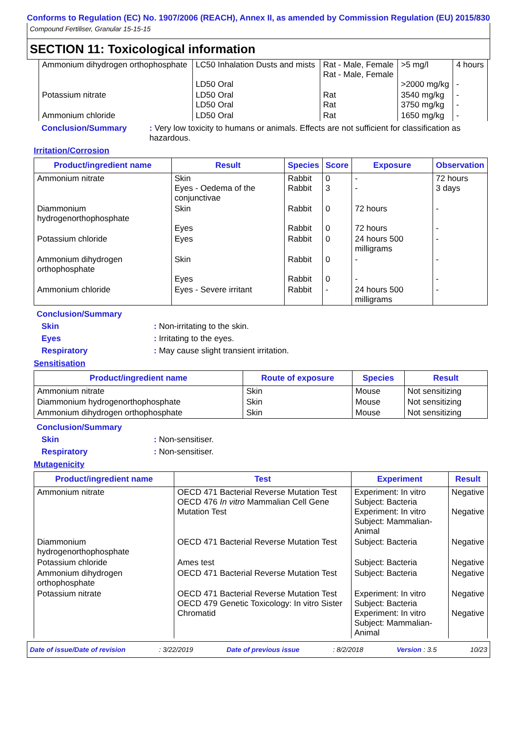Conforms to Regulation (EC) No. 1907/2006 (REACH), Annex II, as amended by Commission Regulation (EU) 2015/830
Compound Fertiliser, Granular 15-15-15
SECTION 11: Toxicological information
| Ammonium dihydrogen orthophosphate | LC50 Inhalation Dusts and mists LD50 Oral | Rat - Male, Female Rat - Male, Female | >5 mg/l >2000 mg/kg | 4 hours - |
| Potassium nitrate | LD50 Oral LD50 Oral | Rat Rat | 3540 mg/kg 3750 mg/kg | - - |
| Ammonium chloride | LD50 Oral | Rat | 1650 mg/kg | - |
Conclusion/Summary: Very low toxicity to humans or animals. Effects are not sufficient for classification as hazardous.
Irritation/Corrosion
| Product/ingredient name | Result | Species | Score | Exposure | Observation |
| --- | --- | --- | --- | --- | --- |
| Ammonium nitrate | Skin Eyes - Oedema of the conjunctivae | Rabbit Rabbit | 0 3 | - - | 72 hours 3 days |
| Diammonium hydrogenorthophosphate | Skin Eyes | Rabbit Rabbit | 0 0 | 72 hours 72 hours | - - |
| Potassium chloride | Eyes | Rabbit | 0 | 24 hours 500 milligrams | - |
| Ammonium dihydrogen orthophosphate | Skin Eyes | Rabbit Rabbit | 0 0 | - - | - - |
| Ammonium chloride | Eyes - Severe irritant | Rabbit | - | 24 hours 500 milligrams | - |
Conclusion/Summary
Skin: Non-irritating to the skin.
Eyes: Irritating to the eyes.
Respiratory: May cause slight transient irritation.
Sensitisation
| Product/ingredient name | Route of exposure | Species | Result |
| --- | --- | --- | --- |
| Ammonium nitrate | Skin | Mouse | Not sensitizing |
| Diammonium hydrogenorthophosphate | Skin | Mouse | Not sensitizing |
| Ammonium dihydrogen orthophosphate | Skin | Mouse | Not sensitizing |
Conclusion/Summary
Skin: Non-sensitiser.
Respiratory: Non-sensitiser.
Mutagenicity
| Product/ingredient name | Test | Experiment | Result |
| --- | --- | --- | --- |
| Ammonium nitrate | OECD 471 Bacterial Reverse Mutation Test OECD 476 In vitro Mammalian Cell Gene Mutation Test | Experiment: In vitro Subject: Bacteria Experiment: In vitro Subject: Mammalian-Animal | Negative Negative |
| Diammonium hydrogenorthophosphate | OECD 471 Bacterial Reverse Mutation Test | Subject: Bacteria | Negative |
| Potassium chloride | Ames test | Subject: Bacteria | Negative |
| Ammonium dihydrogen orthophosphate | OECD 471 Bacterial Reverse Mutation Test | Subject: Bacteria | Negative |
| Potassium nitrate | OECD 471 Bacterial Reverse Mutation Test OECD 479 Genetic Toxicology: In vitro Sister Chromatid | Experiment: In vitro Subject: Bacteria Experiment: In vitro Subject: Mammalian-Animal | Negative Negative |
Date of issue/Date of revision: 3/22/2019 Date of previous issue: 8/2/2018 Version : 3.5 10/23